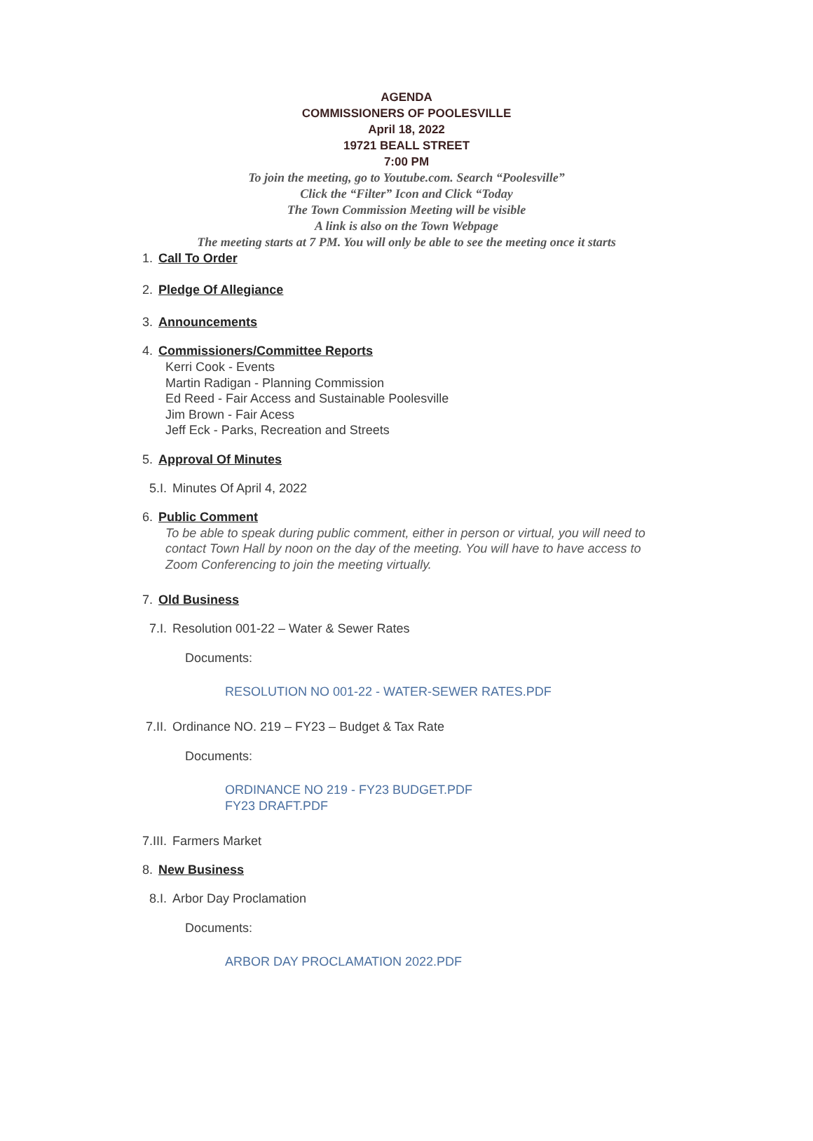AGENDA
COMMISSIONERS OF POOLESVILLE
April 18, 2022
19721 BEALL STREET
7:00 PM
To join the meeting, go to Youtube.com. Search “Poolesville”
Click the “Filter” Icon and Click “Today
The Town Commission Meeting will be visible
A link is also on the Town Webpage
The meeting starts at 7 PM. You will only be able to see the meeting once it starts
1. Call To Order
2. Pledge Of Allegiance
3. Announcements
4. Commissioners/Committee Reports
Kerri Cook - Events
Martin Radigan - Planning Commission
Ed Reed - Fair Access and Sustainable Poolesville
Jim Brown - Fair Acess
Jeff Eck - Parks, Recreation and Streets
5. Approval Of Minutes
5.I. Minutes Of April 4, 2022
6. Public Comment
To be able to speak during public comment, either in person or virtual, you will need to
contact Town Hall by noon on the day of the meeting. You will have to have access to
Zoom Conferencing to join the meeting virtually.
7. Old Business
7.I. Resolution 001-22 – Water & Sewer Rates
Documents:
RESOLUTION NO 001-22 - WATER-SEWER RATES.PDF
7.II. Ordinance NO. 219 – FY23 – Budget & Tax Rate
Documents:
ORDINANCE NO 219 - FY23 BUDGET.PDF
FY23 DRAFT.PDF
7.III. Farmers Market
8. New Business
8.I. Arbor Day Proclamation
Documents:
ARBOR DAY PROCLAMATION 2022.PDF